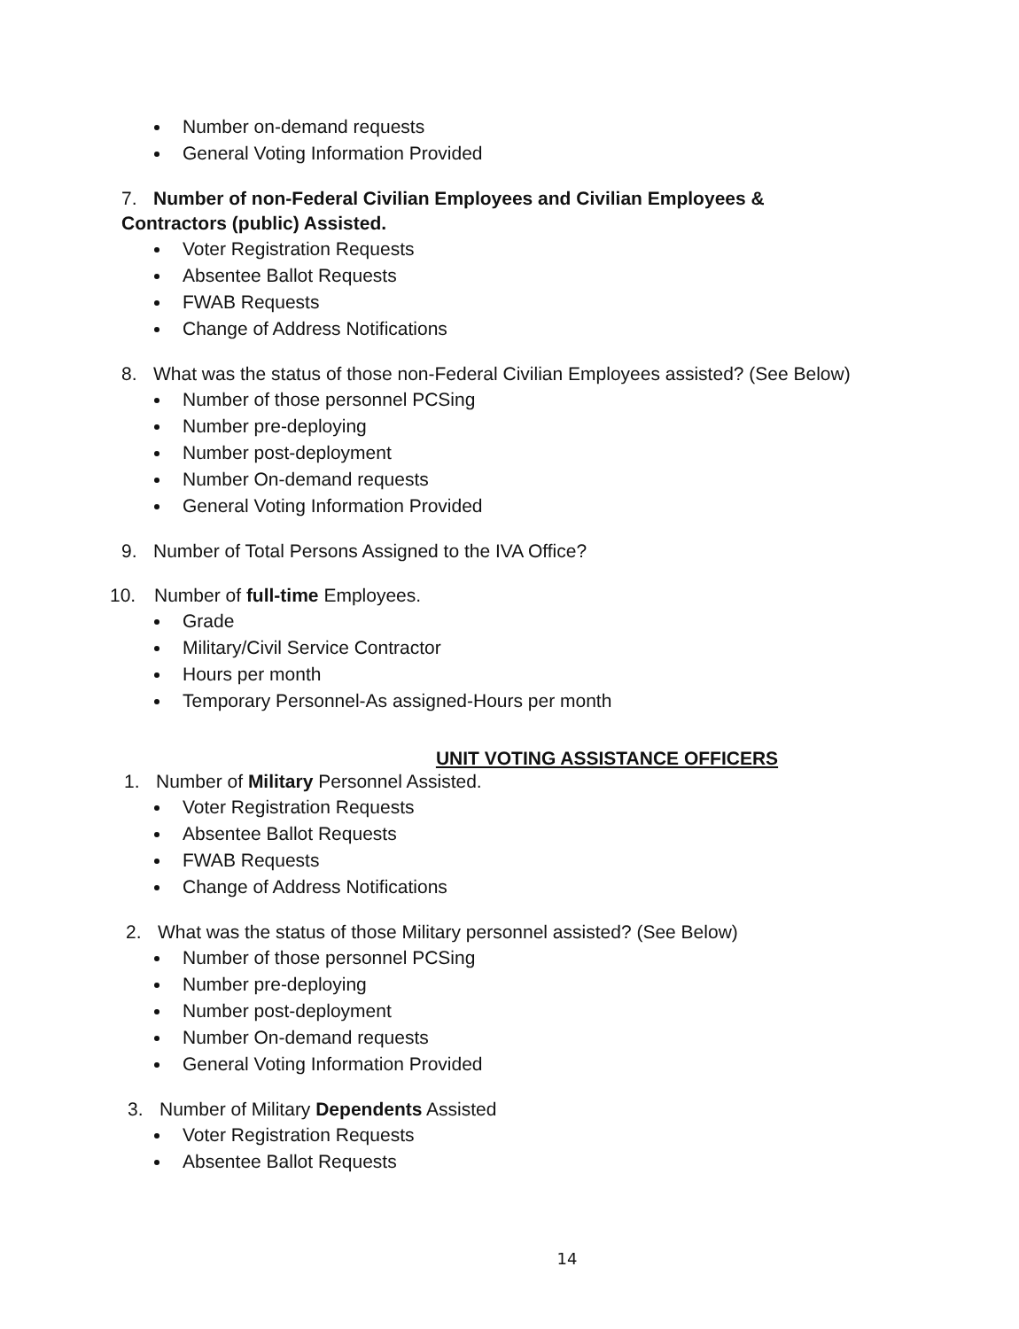Number on-demand requests
General Voting Information Provided
7. Number of non-Federal Civilian Employees and Civilian Employees & Contractors (public) Assisted.
Voter Registration Requests
Absentee Ballot Requests
FWAB Requests
Change of Address Notifications
8. What was the status of those non-Federal Civilian Employees assisted? (See Below)
Number of those personnel PCSing
Number pre-deploying
Number post-deployment
Number On-demand requests
General Voting Information Provided
9. Number of Total Persons Assigned to the IVA Office?
10. Number of full-time Employees.
Grade
Military/Civil Service Contractor
Hours per month
Temporary Personnel-As assigned-Hours per month
UNIT VOTING ASSISTANCE OFFICERS
1. Number of Military Personnel Assisted.
Voter Registration Requests
Absentee Ballot Requests
FWAB Requests
Change of Address Notifications
2. What was the status of those Military personnel assisted? (See Below)
Number of those personnel PCSing
Number pre-deploying
Number post-deployment
Number On-demand requests
General Voting Information Provided
3. Number of Military Dependents Assisted
Voter Registration Requests
Absentee Ballot Requests
14